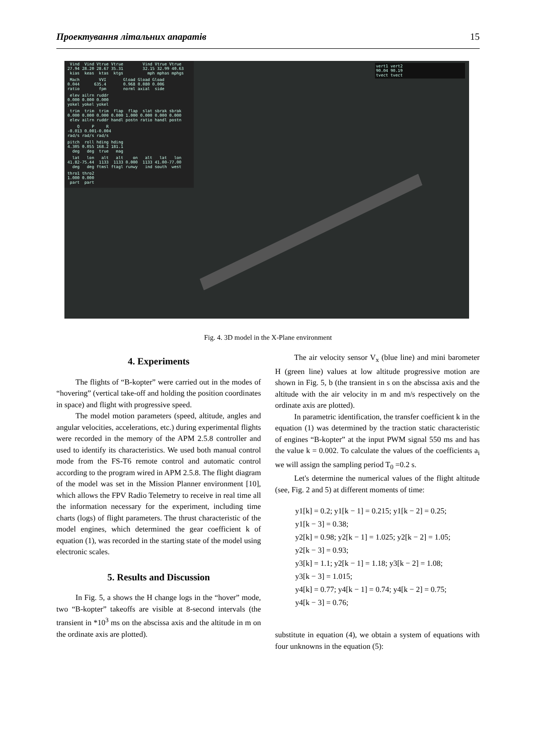Проектування літальних апаратів 15
Vind Vind Vtrue Vtrue Vind Vtrue Vtrue 27.94 28.20 28.67 35.31 32.15 32.99 40.63 kias keas ktas ktgs mph mphas mphgs
Mach VVI Gload Gload Gload 0.044 635.4 0.968 0.080 0.006 ratio fpm norml axial side
elev ailrn ruddr 0.000 0.000 0.000 yokel yokel yokel
trim trim trim flap flap slat sbrak sbrak 0.000 0.000 0.000 0.000 1.000 0.000 0.000 0.000 elev ailrn ruddr handl postn ratio handl postn
Q P R -0.013 0.001-0.004 rad/s rad/s rad/s
pitch roll hding hding 4.305 0.055 168.2 181.1 deg deg true mag
lat lon alt alt on alt lat lon 41.82-75.44 1133 1133 0.000 1133 41.00-77.00 deg deg ftmsl ftagl runwy ind south west
thro1 thro2 1.000 0.000 part part
vert1 vert2 90.04 90.19 tvect tvect
Fig. 4. 3D model in the X-Plane environment
4. Experiments
The flights of “B-kopter” were carried out in the modes of “hovering” (vertical take-off and holding the position coordinates in space) and flight with progressive speed.
The model motion parameters (speed, altitude, angles and angular velocities, accelerations, etc.) during experimental flights were recorded in the memory of the APM 2.5.8 controller and used to identify its characteristics. We used both manual control mode from the FS-T6 remote control and automatic control according to the program wired in APM 2.5.8. The flight diagram of the model was set in the Mission Planner environment [10], which allows the FPV Radio Telemetry to receive in real time all the information necessary for the experiment, including time charts (logs) of flight parameters. The thrust characteristic of the model engines, which determined the gear coefficient k of equation (1), was recorded in the starting state of the model using electronic scales.
5. Results and Discussion
In Fig. 5, a shows the H change logs in the “hover” mode, two “B-kopter” takeoffs are visible at 8-second intervals (the transient in *10<sup>3</sup> ms on the abscissa axis and the altitude in m on the ordinate axis are plotted).
The air velocity sensor V<sub>x</sub> (blue line) and mini barometer H (green line) values at low altitude progressive motion are shown in Fig. 5, b (the transient in s on the abscissa axis and the altitude with the air velocity in m and m/s respectively on the ordinate axis are plotted).
In parametric identification, the transfer coefficient k in the equation (1) was determined by the traction static characteristic of engines “B-kopter” at the input PWM signal 550 ms and has the value k = 0.002. To calculate the values of the coefficients a<sub>i</sub> we will assign the sampling period T<sub>0</sub> =0.2 s.
Let's determine the numerical values of the flight altitude (see, Fig. 2 and 5) at different moments of time:
y1[k] = 0.2; y1[k − 1] = 0.215; y1[k − 2] = 0.25;
y1[k − 3] = 0.38;
y2[k] = 0.98; y2[k − 1] = 1.025; y2[k − 2] = 1.05;
y2[k − 3] = 0.93;
y3[k] = 1.1; y2[k − 1] = 1.18; y3[k − 2] = 1.08;
y3[k − 3] = 1.015;
y4[k] = 0.77; y4[k − 1] = 0.74; y4[k − 2] = 0.75;
y4[k − 3] = 0.76;
substitute in equation (4), we obtain a system of equations with four unknowns in the equation (5):